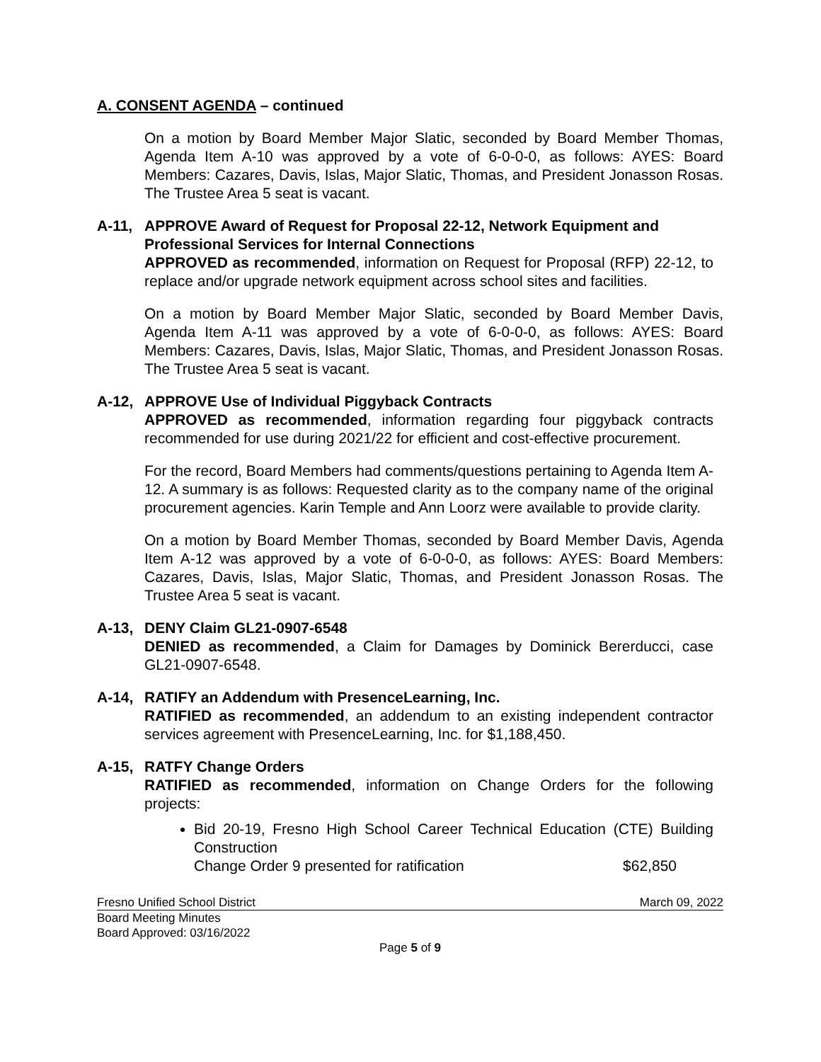A. CONSENT AGENDA – continued
On a motion by Board Member Major Slatic, seconded by Board Member Thomas, Agenda Item A-10 was approved by a vote of 6-0-0-0, as follows: AYES: Board Members: Cazares, Davis, Islas, Major Slatic, Thomas, and President Jonasson Rosas. The Trustee Area 5 seat is vacant.
A-11, APPROVE Award of Request for Proposal 22-12, Network Equipment and Professional Services for Internal Connections
APPROVED as recommended, information on Request for Proposal (RFP) 22-12, to replace and/or upgrade network equipment across school sites and facilities.
On a motion by Board Member Major Slatic, seconded by Board Member Davis, Agenda Item A-11 was approved by a vote of 6-0-0-0, as follows: AYES: Board Members: Cazares, Davis, Islas, Major Slatic, Thomas, and President Jonasson Rosas. The Trustee Area 5 seat is vacant.
A-12, APPROVE Use of Individual Piggyback Contracts
APPROVED as recommended, information regarding four piggyback contracts recommended for use during 2021/22 for efficient and cost-effective procurement.
For the record, Board Members had comments/questions pertaining to Agenda Item A-12. A summary is as follows: Requested clarity as to the company name of the original procurement agencies. Karin Temple and Ann Loorz were available to provide clarity.
On a motion by Board Member Thomas, seconded by Board Member Davis, Agenda Item A-12 was approved by a vote of 6-0-0-0, as follows: AYES: Board Members: Cazares, Davis, Islas, Major Slatic, Thomas, and President Jonasson Rosas. The Trustee Area 5 seat is vacant.
A-13, DENY Claim GL21-0907-6548
DENIED as recommended, a Claim for Damages by Dominick Bererducci, case GL21-0907-6548.
A-14, RATIFY an Addendum with PresenceLearning, Inc.
RATIFIED as recommended, an addendum to an existing independent contractor services agreement with PresenceLearning, Inc. for $1,188,450.
A-15, RATFY Change Orders
RATIFIED as recommended, information on Change Orders for the following projects:
Bid 20-19, Fresno High School Career Technical Education (CTE) Building Construction
Change Order 9 presented for ratification $62,850
Fresno Unified School District March 09, 2022
Board Meeting Minutes
Board Approved: 03/16/2022
Page 5 of 9